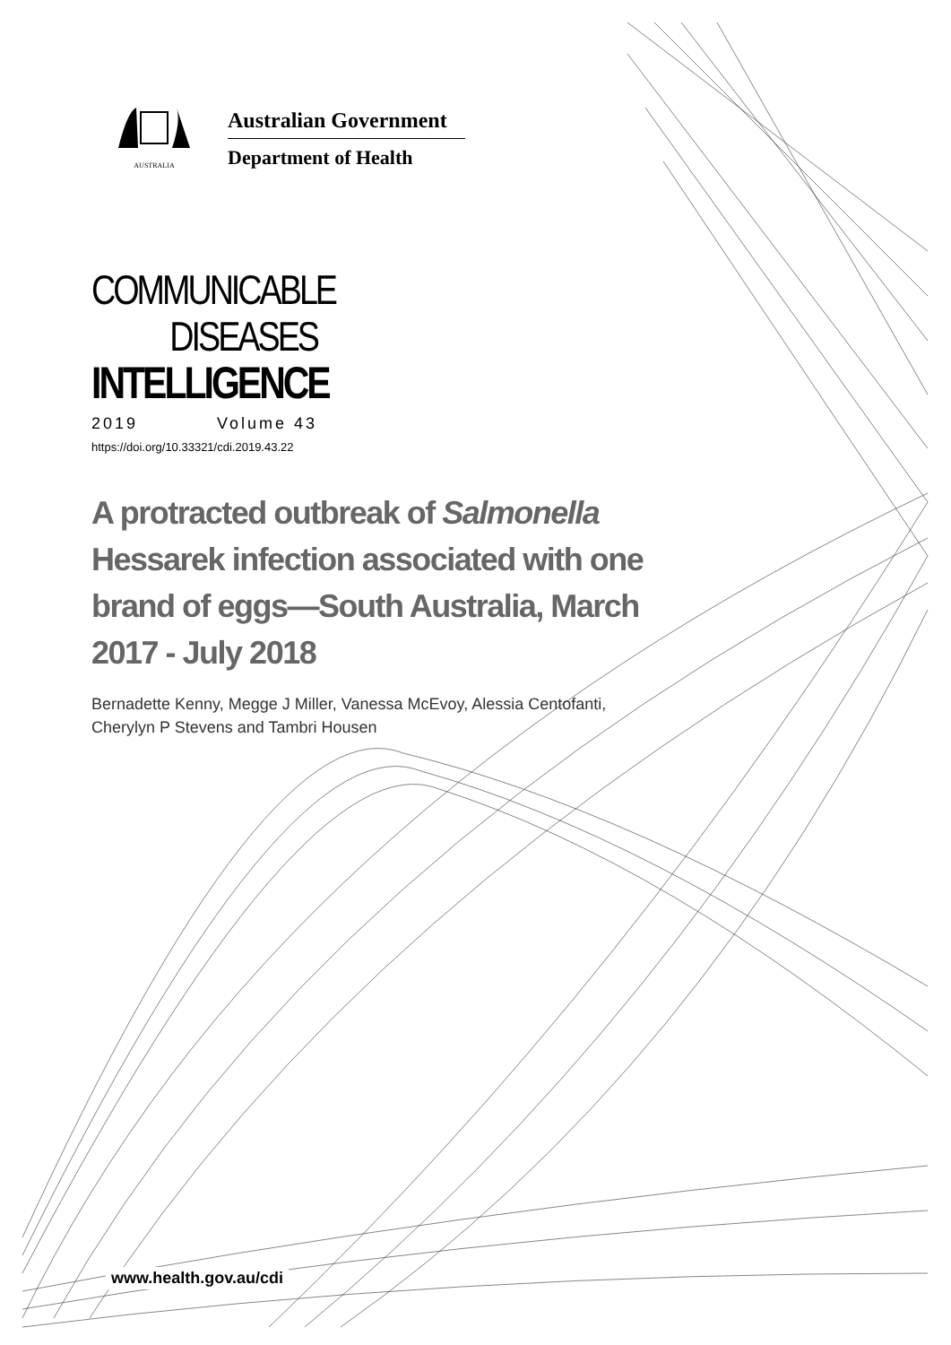AUSTRALIA
Australian Government
Department of Health
COMMUNICABLE
DISEASES
INTELLIGENCE
2019 Volume 43
https://doi.org/10.33321/cdi.2019.43.22
A protracted outbreak of Salmonella Hessarek infection associated with one brand of eggs—South Australia, March 2017 - July 2018
Bernadette Kenny, Megge J Miller, Vanessa McEvoy, Alessia Centofanti,
Cherylyn P Stevens and Tambri Housen
www.health.gov.au/cdi